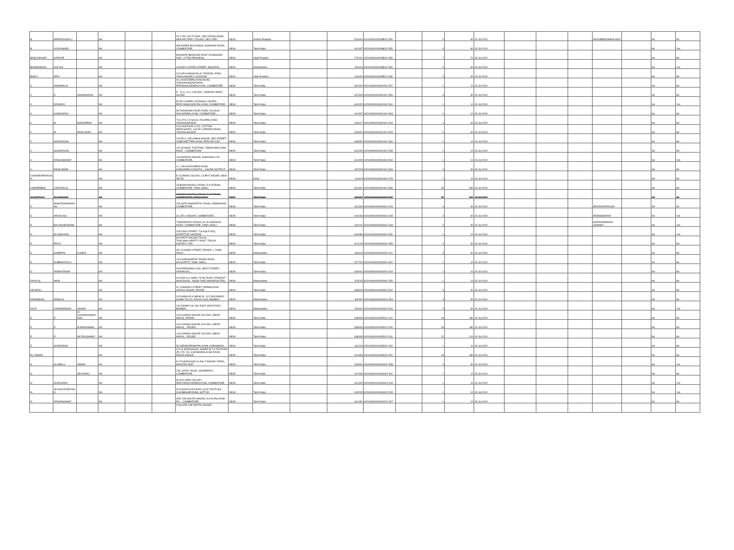| B | SREENIVASALU | | NA | | | 25-2-282 1ST FLOOR, 2ND CROSS ROAD, NEW MILITARY COLONY, NELLORE | INDIA | Andhra Pradesh | | 524004 | KOVI000000000B001 554 | | 6 | 60 | 15-Jul-2020 | | | | SRISUBBARAMAN AIDU | | No | No |
| B | VIJAYANAND | | NA | | | 658 NAREN BUILDINGS, AVANASHI ROAD, COIMBATORE, | INDIA | Tamil Nadu | | 641037 | KOVI000000000B001 555 | | 8 | 80 | 15-Jul-2020 | | | | | | No | Yes |
| BANCHIDHAR | KAPOOR | | NA | | | MAUNATH BHANJAN POST, AZAMGARH DIST., UTTAR PRADESH, | INDIA | Uttar Pradesh | | 275101 | KOVI000000000B001 559 | | 7 | 70 | 15-Jul-2020 | | | | | | No | No |
| BHGWANDAS | GOLANI | | NA | | | 44,EAST CHITRAI STREET, MADURAI, , | INDIA | Maharashtra | | 444444 | KOVI000000000B001 563 | | 6 | 60 | 15-Jul-2020 | | | | | | No | Yes |
| BIMLA | DEVI | | NA | | | C/O SRI KANHAIYALAL TANDON, 5/593, VIKAS NAGAR, LUCKNOW, | INDIA | Uttar Pradesh | | 226020 | KOVI000000000B001 566 | | 3 | 30 | 15-Jul-2020 | | | | | | No | No |
| C | ANNAMALAI | | NA | | | 6A, KASTURIPALAYAM ROAD, VIVEKANANDAPURAM, PERIANAICKENPALAYAM, COIMBATORE | INDIA | Tamil Nadu | | 641020 | KOVI000000000C001 557 | | 1 | 10 | 15-Jul-2020 | | | | | | No | No |
| C | D | MANOHARAN | NA | | | E - 11,A, I.C.L COLONY,, SANKARI WEST, , SALEM | INDIA | Tamil Nadu | | 637303 | KOVI000000000C001 559 | | 3 | 30 | 15-Jul-2020 | | | | | | No | No |
| C | DEVARAJ | | NA | | | ELTEX SUPER CASTINGS LIMITED, PERIYANAICKEN PALAYAM, COIMBATORE, | INDIA | Tamil Nadu | | 641020 | KOVI000000000C001 560 | | 1 | 10 | 15-Jul-2020 | | | | | | No | Yes |
| C | KANAKARAJ | | NA | | | 58 THONDAMUTHUR ROAD, KALIKKA NAICKENPALAYAM, COIMBATORE , , | INDIA | Tamil Nadu | | 641007 | KOVI000000000C001 563 | | 1 | 10 | 15-Jul-2020 | | | | | | No | No |
| C | M | MARIAPPAN | NA | | | 73-C,P A C R SALAI, RAJAPALAYAM, VIRUDHUNAGAR, | INDIA | Tamil Nadu | | 626117 | KOVI000000000C001 564 | | 4 | 40 | 15-Jul-2020 | | | | | | No | No |
| C | M | MUNIYANDI | NA | | | C/O KASTHURI & CO, COTTON MERCHANTS, 104 RLY FEEDER ROAD, VIRUDHUNAGAR . | INDIA | Tamil Nadu | | 626002 | KOVI000000000C001 553 | | 6 | 60 | 15-Jul-2020 | | | | | | No | No |
| C | NAGARAJAN | | NA | | | 220/35-A, VELLIMANI NAGAR, 3RD STREET, GOBICHETTIPALAYAM, PERIYAR DIST | INDIA | Tamil Nadu | | 638452 | KOVI000000000C001 566 | | 1 | 10 | 15-Jul-2020 | | | | | | No | No |
| C | NAGARAJAN | | NA | | | 242 SCHOOL THOTTAM, THEKKUPALAYAM POST, , COIMBATORE | INDIA | Tamil Nadu | | 641020 | KOVI000000000C001 565 | | 1 | 10 | 15-Jul-2020 | | | | | | No | No |
| C | RANGASWAMY | | NA | | | 103,SARATHI NAGAR, SINGANALLUR, COIMBATORE, | INDIA | Tamil Nadu | | 641005 | KOVI000000000C001 554 | | 1 | 10 | 15-Jul-2020 | | | | | | No | Yes |
| C | RAVIKUMAR | | NA | | | 4-1, VALNAICKANPALAYAM, KANDAMPALAYAM P.O.,, SALEM DISTRICT, | INDIA | Tamil Nadu | | 637203 | KOVI000000000C001 569 | | 3 | 30 | 15-Jul-2020 | | | | | | No | No |
| CHANDRAPRAKASH | | | NA | | | E-23,AMAR COLONY, LAJPUT NAGAR, NEW DELHI, | INDIA | Delhi | | 110024 | KOVI000000000C001 578 | | 1 | 10 | 15-Jul-2020 | | | | | | No | No |
| CHEMPABEN | CHHOTALAL | | NA | | | 23,BASHYAKARLU ROAD, R S PURAM, COIMBATORE, TAMIL NADU | INDIA | Tamil Nadu | | 641002 | KOVI000000000C001 580 | | 45 | 450 | 15-Jul-2020 | | | | | | No | No |
| CHHOTALAL | BHAGWANJI | | NA | | | 23,BASHYAKARLU ROAD, R S PURAM, COIMBATORE, TAMILNADU. | INDIA | Tamil Nadu | | 641002 | KOVI000000000C001 583 | | 60 | 600 | 15-Jul-2020 | | | | | | No | No |
| D | ANANTHAKRISHNAN | | NA | | | 234 SATHYAMOORTHY ROAD, RAMNAGAR, COIMBATORE, | INDIA | Tamil Nadu | | 641009 | KOVI000000000D001 544 | | 3 | 30 | 15-Jul-2020 | | | | SRIADORAIRAJAN | | No | No |
| D | ARIVALAGI | | NA | | | 32, DR.LI NAGAR, COIMBATORE, , | INDIA | Tamil Nadu | | 641046 | KOVI000000000D001 545 | | 3 | 30 | 15-Jul-2020 | | | | MRSNSHANTHI | | No | Yes |
| D | BALASUNDARAM | | NA | | | 75,BHARATHI CROSS VII, ALAGEASAN ROAD, COIMBATORE, TAMIL NADU. | INDIA | Tamil Nadu | | 641011 | KOVI000000000D001 548 | | 3 | 30 | 15-Jul-2020 | | | | SOPDHOMODAR ASWAMY | | No | Yes |
| D | ELANGOVAN | | NA | | | 479/22ND STREET, T.N.H.B.FLATS, KORATTUR, MADRAS | INDIA | Tamil Nadu | | 600080 | KOVI000000000D001 552 | | 1 | 10 | 15-Jul-2020 | | | | | | No | Yes |
| D | PRIYA | | NA | | | M.N.PATTY,MUSIRI TALUK, THALAMALAIPATTY POST, TRICHY DISTRICT, PIN | INDIA | Tamil Nadu | | 621215 | KOVI000000000D001 555 | | 3 | 30 | 15-Jul-2020 | | | | | | No | No |
| D | SAMPATH | KUMAR | NA | | | NO 16,ANNAI STREET, ERODE-1, TAMIL NADU., | INDIA | Maharashtra | | 444444 | KOVI000000000D001 541 | | 3 | 30 | 15-Jul-2020 | | | | | | No | No |
| D | SUBBARAYALU | | NA | | | 23 A SARASWATHI TAKIES ROAD, KOVILPATTI, TAMIL NADU, | INDIA | Tamil Nadu | | 627702 | KOVI000000000D001 542 | | 1 | 10 | 15-Jul-2020 | | | | | | No | No |
| D | VENKATESAN | | NA | | | #5/3 PEERUMAL KOIL WEST STREET,, KARAIKUDI, , | INDIA | Tamil Nadu | | 630001 | KOVI000000000D001 543 | | 1 | 10 | 15-Jul-2020 | | | | | | No | No |
| DAYALAL | AMIN | | NA | | | C/O M/S S.C.AMIN, TILAK ROAD, AT&POST-MALEGAON , NASIK DISR (MAHARASTRA) | INDIA | Maharashtra | | 423203 | KOVI000000000D001 559 | | 1 | 10 | 15-Jul-2020 | | | | | | No | No |
| DEVARAJ | | | NA | | | 32, KAMARAJ STREET, APPAKKUDAL, SAKTHI NAGAR, ERODE | INDIA | Tamil Nadu | | 638315 | KOVI000000000D001 562 | | 3 | 30 | 15-Jul-2020 | | | | | | No | No |
| DHARMDAS | MANUJA | | NA | | | C/O MANUJA & MANUJA, 11/2,DHUSWADI DHOBI TALCO, P.B.NO.2403, BOMBAY | INDIA | Maharashtra | | 400002 | KOVI000000000D001 563 | | 3 | 30 | 15-Jul-2020 | | | | | | No | No |
| DILIP | CHANDRESON | ASHAR | NA | | | 242,ASHAR VILLAS, EAST SION ROAD, BOMBAY, | INDIA | Maharashtra | | 400022 | KOVI000000000D001 564 | | 3 | 30 | 15-Jul-2020 | | | | | | No | Yes |
| E | R | M CHANDRASEKARAN | NA | | | 11/3 GANDHI NAGAR COLONY, (NEAR KMCH), ERODE, | INDIA | Tamil Nadu | | 638009 | KOVI000000000E001 514 | | 18 | 180 | 15-Jul-2020 | | | | | | No | No |
| E | R | M MARIAMMAL | NA | | | 11/3 GANDHI NAGAR COLONY, (NEAR KMCH), , ERODE | INDIA | Tamil Nadu | | 638009 | KOVI000000000E001 515 | | 18 | 180 | 15-Jul-2020 | | | | | | No | No |
| E | R | MUTHUSWAMY | NA | | | 11/3 GANDHI NAGAR COLONY, (NEAR KMCH), , ERODE | INDIA | Tamil Nadu | | 638009 | KOVI000000000E001 516 | | 21 | 210 | 15-Jul-2020 | | | | | | No | No |
| E | SUNDARAM | | NA | | | 5/2 SENNIVERAM PALAYAM, KARAMADAI , , | INDIA | Tamil Nadu | | 641104 | KOVI000000000E001 518 | | 1 | 10 | 15-Jul-2020 | | | | | | No | No |
| ELLAMMAL | | | NA | | | C/O G SRINIVASAN, SHREE M T K TEXTILES (P) LTD, 121-A MONDIPALAYAM ROAD, PASUR,ANNUR | INDIA | Tamil Nadu | | 641653 | KOVI000000000E001 520 | | 18 | 180 | 15-Jul-2020 | | | | | | No | No |
| G | ALAMELU | AMMAL | NA | | | 8-170,MURUGAN ILLAM, T.NAGAR, THENI, MADURAI DIST | INDIA | Tamil Nadu | | 626531 | KOVI000000000G001 558 | | 3 | 30 | 15-Jul-2020 | | | | | | No | Yes |
| G | | SELVARAJ | NA | | | 195, SATHY ROAD, GANAPATHY, COIMBATORE, | INDIA | Tamil Nadu | | 641006 | KOVI000000000G001 561 | | 1 | 10 | 15-Jul-2020 | | | | | | No | No |
| G | GURUSAMY | | NA | | | 56 A/20 NEW COLONY, PERIYANAICKENPALAYAM, COIMBATORE , | INDIA | Tamil Nadu | | 641020 | KOVI000000000G001 564 | | 1 | 10 | 15-Jul-2020 | | | | | | No | Yes |
| G | JEYAGURUNATHAN | | NA | | | ACCOUNTS OFFICER, KLRF TEXTILES, N.SUBBIAHPURAM, SATTUR . | INDIA | Tamil Nadu | | 626205 | KOVI000000000G001 545 | | 1 | 10 | 15-Jul-2020 | | | | | | No | Yes |
| G | KRISHNASAMY | | NA | | | 9/55, OM SAKTHI NAGAR, N.S.N.PALAYAM PO.,, COIMBATORE, | INDIA | Tamil Nadu | | 641031 | KOVI000000000G001 567 | | 1 | 10 | 15-Jul-2020 | | | | | | No | No |
| | | | | | | D.No.9/55, OM SAKTHI NAGAR,, | | | | | | | | | | | | | | | | |